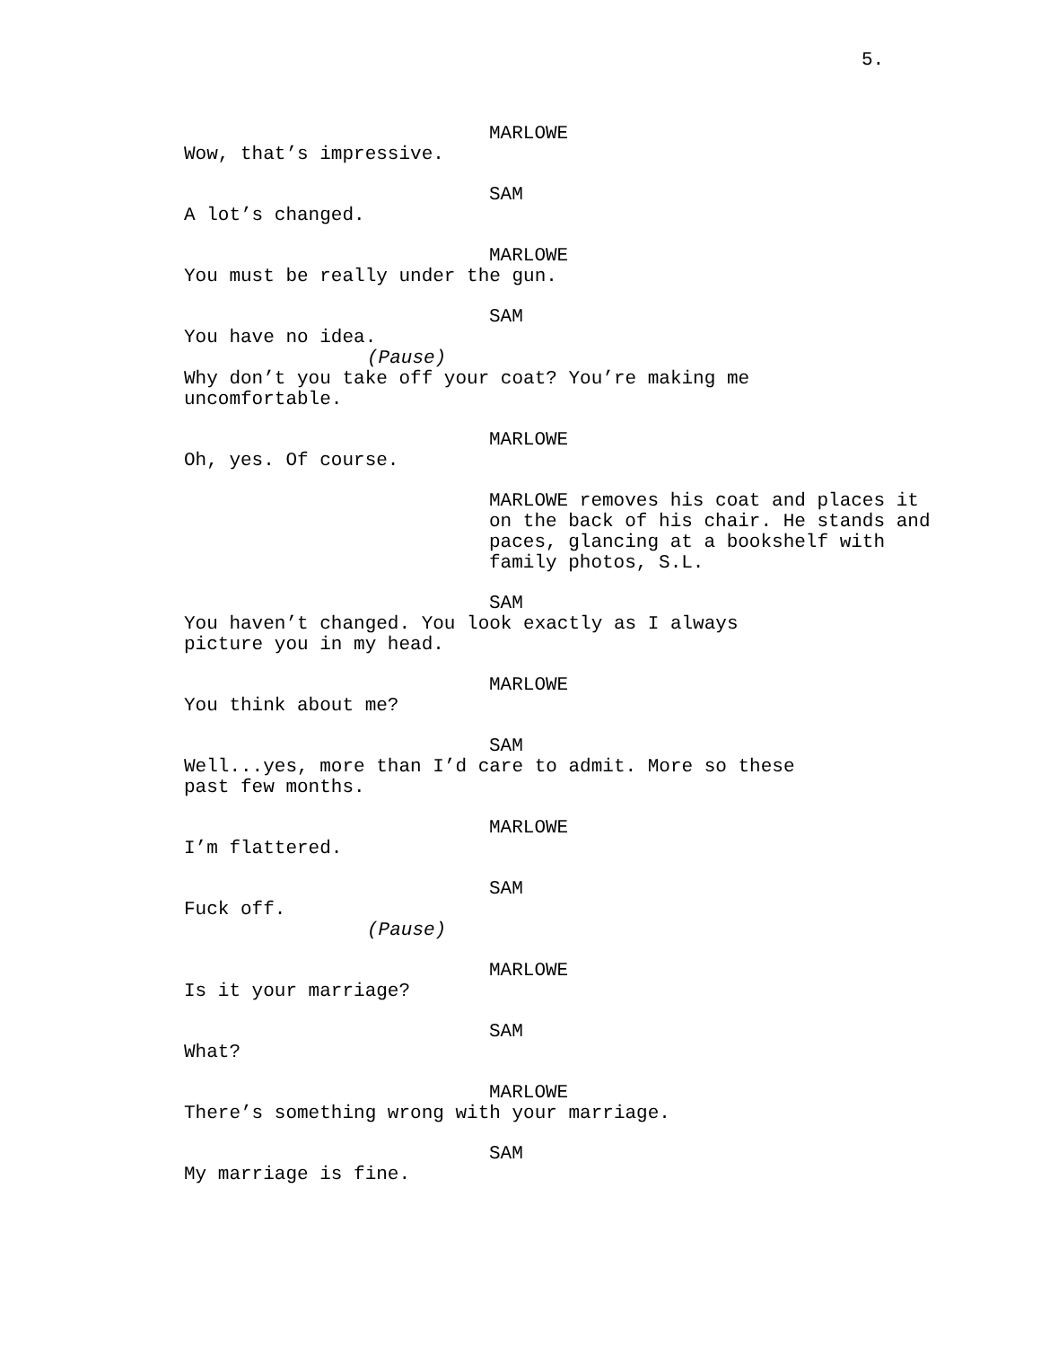5.
MARLOWE
Wow, that’s impressive.
SAM
A lot’s changed.
MARLOWE
You must be really under the gun.
SAM
You have no idea.
(Pause)
Why don’t you take off your coat? You’re making me uncomfortable.
MARLOWE
Oh, yes. Of course.
MARLOWE removes his coat and places it on the back of his chair. He stands and paces, glancing at a bookshelf with family photos, S.L.
SAM
You haven’t changed. You look exactly as I always picture you in my head.
MARLOWE
You think about me?
SAM
Well...yes, more than I’d care to admit. More so these past few months.
MARLOWE
I’m flattered.
SAM
Fuck off.
(Pause)
MARLOWE
Is it your marriage?
SAM
What?
MARLOWE
There’s something wrong with your marriage.
SAM
My marriage is fine.